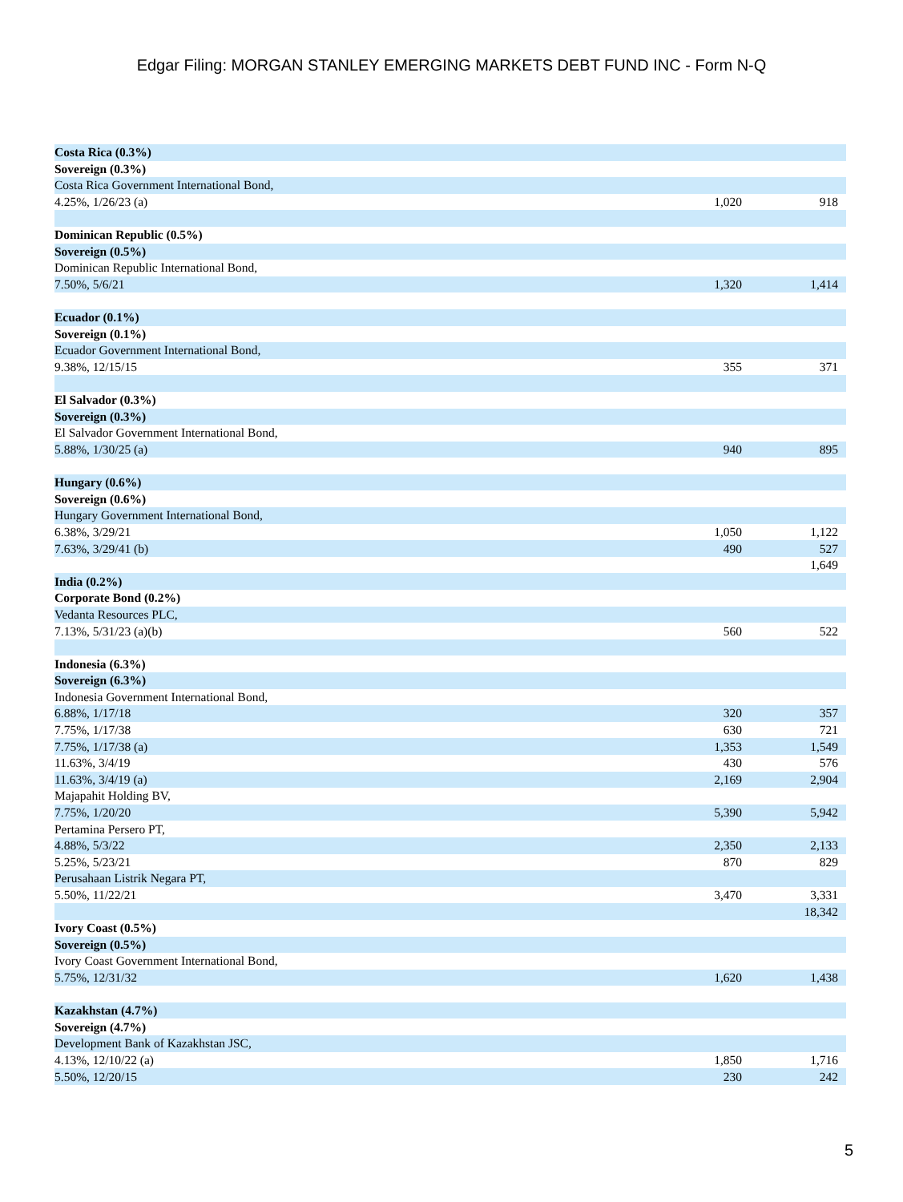Edgar Filing: MORGAN STANLEY EMERGING MARKETS DEBT FUND INC - Form N-Q
| Costa Rica (0.3%) | | |
| Sovereign (0.3%) | | |
| Costa Rica Government International Bond, | | |
| 4.25%, 1/26/23 (a) | 1,020 | 918 |
| Dominican Republic (0.5%) | | |
| Sovereign (0.5%) | | |
| Dominican Republic International Bond, | | |
| 7.50%, 5/6/21 | 1,320 | 1,414 |
| Ecuador (0.1%) | | |
| Sovereign (0.1%) | | |
| Ecuador Government International Bond, | | |
| 9.38%, 12/15/15 | 355 | 371 |
| El Salvador (0.3%) | | |
| Sovereign (0.3%) | | |
| El Salvador Government International Bond, | | |
| 5.88%, 1/30/25 (a) | 940 | 895 |
| Hungary (0.6%) | | |
| Sovereign (0.6%) | | |
| Hungary Government International Bond, | | |
| 6.38%, 3/29/21 | 1,050 | 1,122 |
| 7.63%, 3/29/41 (b) | 490 | 527 |
| | | 1,649 |
| India (0.2%) | | |
| Corporate Bond (0.2%) | | |
| Vedanta Resources PLC, | | |
| 7.13%, 5/31/23 (a)(b) | 560 | 522 |
| Indonesia (6.3%) | | |
| Sovereign (6.3%) | | |
| Indonesia Government International Bond, | | |
| 6.88%, 1/17/18 | 320 | 357 |
| 7.75%, 1/17/38 | 630 | 721 |
| 7.75%, 1/17/38 (a) | 1,353 | 1,549 |
| 11.63%, 3/4/19 | 430 | 576 |
| 11.63%, 3/4/19 (a) | 2,169 | 2,904 |
| Majapahit Holding BV, | | |
| 7.75%, 1/20/20 | 5,390 | 5,942 |
| Pertamina Persero PT, | | |
| 4.88%, 5/3/22 | 2,350 | 2,133 |
| 5.25%, 5/23/21 | 870 | 829 |
| Perusahaan Listrik Negara PT, | | |
| 5.50%, 11/22/21 | 3,470 | 3,331 |
| | | 18,342 |
| Ivory Coast (0.5%) | | |
| Sovereign (0.5%) | | |
| Ivory Coast Government International Bond, | | |
| 5.75%, 12/31/32 | 1,620 | 1,438 |
| Kazakhstan (4.7%) | | |
| Sovereign (4.7%) | | |
| Development Bank of Kazakhstan JSC, | | |
| 4.13%, 12/10/22 (a) | 1,850 | 1,716 |
| 5.50%, 12/20/15 | 230 | 242 |
5